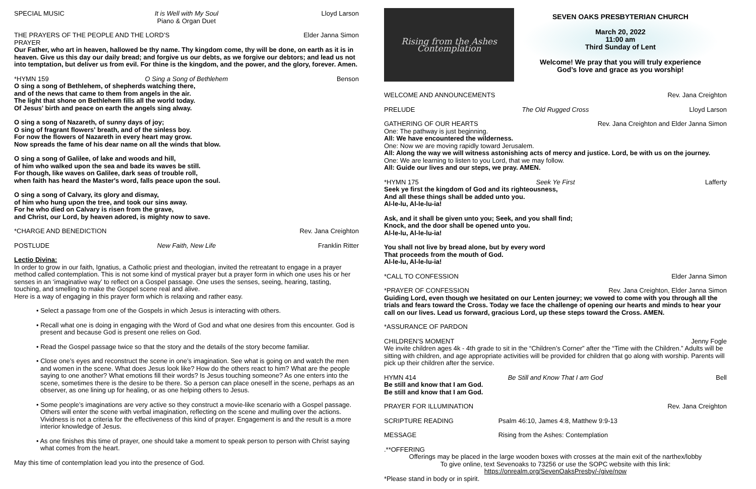SPECIAL MUSIC It is Well with My Soul
Piano & Organ Duet Lloyd Larson
THE PRAYERS OF THE PEOPLE AND THE LORD’S PRAYER Elder Janna Simon
Our Father, who art in heaven, hallowed be thy name. Thy kingdom come, thy will be done, on earth as it is in heaven. Give us this day our daily bread; and forgive us our debts, as we forgive our debtors; and lead us not into temptation, but deliver us from evil. For thine is the kingdom, and the power, and the glory, forever. Amen.
*HYMN 159 O Sing a Song of Bethlehem Benson
O sing a song of Bethlehem, of shepherds watching there,
and of the news that came to them from angels in the air.
The light that shone on Bethlehem fills all the world today.
Of Jesus' birth and peace on earth the angels sing alway.
O sing a song of Nazareth, of sunny days of joy;
O sing of fragrant flowers' breath, and of the sinless boy.
For now the flowers of Nazareth in every heart may grow.
Now spreads the fame of his dear name on all the winds that blow.
O sing a song of Galilee, of lake and woods and hill,
of him who walked upon the sea and bade its waves be still.
For though, like waves on Galilee, dark seas of trouble roll,
when faith has heard the Master's word, falls peace upon the soul.
O sing a song of Calvary, its glory and dismay,
of him who hung upon the tree, and took our sins away.
For he who died on Calvary is risen from the grave,
and Christ, our Lord, by heaven adored, is mighty now to save.
*CHARGE AND BENEDICTION Rev. Jana Creighton
POSTLUDE New Faith, New Life Franklin Ritter
Lectio Divina:
In order to grow in our faith, Ignatius, a Catholic priest and theologian, invited the retreatant to engage in a prayer method called contemplation. This is not some kind of mystical prayer but a prayer form in which one uses his or her senses in an ‘imaginative way’ to reflect on a Gospel passage. One uses the senses, seeing, hearing, tasting, touching, and smelling to make the Gospel scene real and alive.
Here is a way of engaging in this prayer form which is relaxing and rather easy.
• Select a passage from one of the Gospels in which Jesus is interacting with others.
• Recall what one is doing in engaging with the Word of God and what one desires from this encounter. God is present and because God is present one relies on God.
• Read the Gospel passage twice so that the story and the details of the story become familiar.
• Close one’s eyes and reconstruct the scene in one’s imagination. See what is going on and watch the men and women in the scene. What does Jesus look like? How do the others react to him? What are the people saying to one another? What emotions fill their words? Is Jesus touching someone? As one enters into the scene, sometimes there is the desire to be there. So a person can place oneself in the scene, perhaps as an observer, as one lining up for healing, or as one helping others to Jesus.
• Some people’s imaginations are very active so they construct a movie-like scenario with a Gospel passage. Others will enter the scene with verbal imagination, reflecting on the scene and mulling over the actions. Vividness is not a criteria for the effectiveness of this kind of prayer. Engagement is and the result is a more interior knowledge of Jesus.
• As one finishes this time of prayer, one should take a moment to speak person to person with Christ saying what comes from the heart.
May this time of contemplation lead you into the presence of God.
Rising from the Ashes
Contemplation
SEVEN OAKS PRESBYTERIAN CHURCH
March 20, 2022
11:00 am
Third Sunday of Lent
Welcome! We pray that you will truly experience
God’s love and grace as you worship!
WELCOME AND ANNOUNCEMENTS Rev. Jana Creighton
PRELUDE The Old Rugged Cross Lloyd Larson
GATHERING OF OUR HEARTS Rev. Jana Creighton and Elder Janna Simon
One: The pathway is just beginning.
All: We have encountered the wilderness.
One: Now we are moving rapidly toward Jerusalem.
All: Along the way we will witness astonishing acts of mercy and justice. Lord, be with us on the journey.
One: We are learning to listen to you Lord, that we may follow.
All: Guide our lives and our steps, we pray. AMEN.
*HYMN 175 Seek Ye First Lafferty
Seek ye first the kingdom of God and its righteousness,
And all these things shall be added unto you.
Al-le-lu, Al-le-lu-ia!
Ask, and it shall be given unto you; Seek, and you shall find;
Knock, and the door shall be opened unto you.
Al-le-lu, Al-le-lu-ia!
You shall not live by bread alone, but by every word
That proceeds from the mouth of God.
Al-le-lu, Al-le-lu-ia!
*CALL TO CONFESSION Elder Janna Simon
*PRAYER OF CONFESSION Rev. Jana Creighton, Elder Janna Simon
Guiding Lord, even though we hesitated on our Lenten journey; we vowed to come with you through all the trials and fears toward the Cross. Today we face the challenge of opening our hearts and minds to hear your call on our lives. Lead us forward, gracious Lord, up these steps toward the Cross. AMEN.
*ASSURANCE OF PARDON
CHILDREN’S MOMENT Jenny Fogle
We invite children ages 4k - 4th grade to sit in the “Children’s Corner” after the “Time with the Children.” Adults will be sitting with children, and age appropriate activities will be provided for children that go along with worship. Parents will pick up their children after the service.
HYMN 414 Be Still and Know That I am God Bell
Be still and know that I am God.
Be still and know that I am God.
PRAYER FOR ILLUMINATION Rev. Jana Creighton
SCRIPTURE READING Psalm 46:10, James 4:8, Matthew 9:9-13
MESSAGE Rising from the Ashes: Contemplation
.**OFFERING
Offerings may be placed in the large wooden boxes with crosses at the main exit of the narthex/lobby
To give online, text Sevenoaks to 73256 or use the SOPC website with this link:
https://onrealm.org/SevenOaksPresby/-/give/now
*Please stand in body or in spirit.